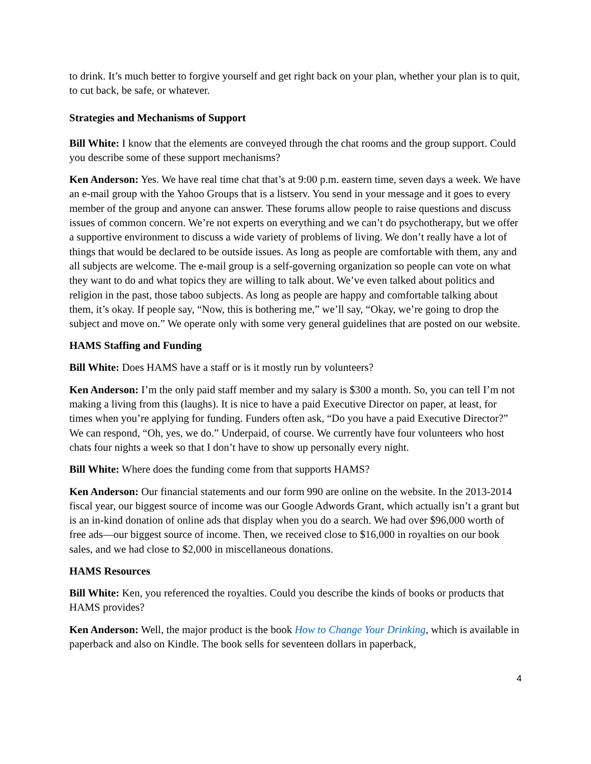to drink. It’s much better to forgive yourself and get right back on your plan, whether your plan is to quit, to cut back, be safe, or whatever.
Strategies and Mechanisms of Support
Bill White: I know that the elements are conveyed through the chat rooms and the group support. Could you describe some of these support mechanisms?
Ken Anderson: Yes. We have real time chat that’s at 9:00 p.m. eastern time, seven days a week. We have an e-mail group with the Yahoo Groups that is a listserv. You send in your message and it goes to every member of the group and anyone can answer. These forums allow people to raise questions and discuss issues of common concern. We’re not experts on everything and we can’t do psychotherapy, but we offer a supportive environment to discuss a wide variety of problems of living. We don’t really have a lot of things that would be declared to be outside issues. As long as people are comfortable with them, any and all subjects are welcome. The e-mail group is a self-governing organization so people can vote on what they want to do and what topics they are willing to talk about. We’ve even talked about politics and religion in the past, those taboo subjects. As long as people are happy and comfortable talking about them, it’s okay. If people say, “Now, this is bothering me,” we’ll say, “Okay, we’re going to drop the subject and move on.” We operate only with some very general guidelines that are posted on our website.
HAMS Staffing and Funding
Bill White: Does HAMS have a staff or is it mostly run by volunteers?
Ken Anderson: I’m the only paid staff member and my salary is $300 a month. So, you can tell I’m not making a living from this (laughs). It is nice to have a paid Executive Director on paper, at least, for times when you’re applying for funding. Funders often ask, “Do you have a paid Executive Director?” We can respond, “Oh, yes, we do.” Underpaid, of course. We currently have four volunteers who host chats four nights a week so that I don’t have to show up personally every night.
Bill White: Where does the funding come from that supports HAMS?
Ken Anderson: Our financial statements and our form 990 are online on the website. In the 2013-2014 fiscal year, our biggest source of income was our Google Adwords Grant, which actually isn’t a grant but is an in-kind donation of online ads that display when you do a search. We had over $96,000 worth of free ads—our biggest source of income. Then, we received close to $16,000 in royalties on our book sales, and we had close to $2,000 in miscellaneous donations.
HAMS Resources
Bill White: Ken, you referenced the royalties. Could you describe the kinds of books or products that HAMS provides?
Ken Anderson: Well, the major product is the book How to Change Your Drinking, which is available in paperback and also on Kindle. The book sells for seventeen dollars in paperback,
4